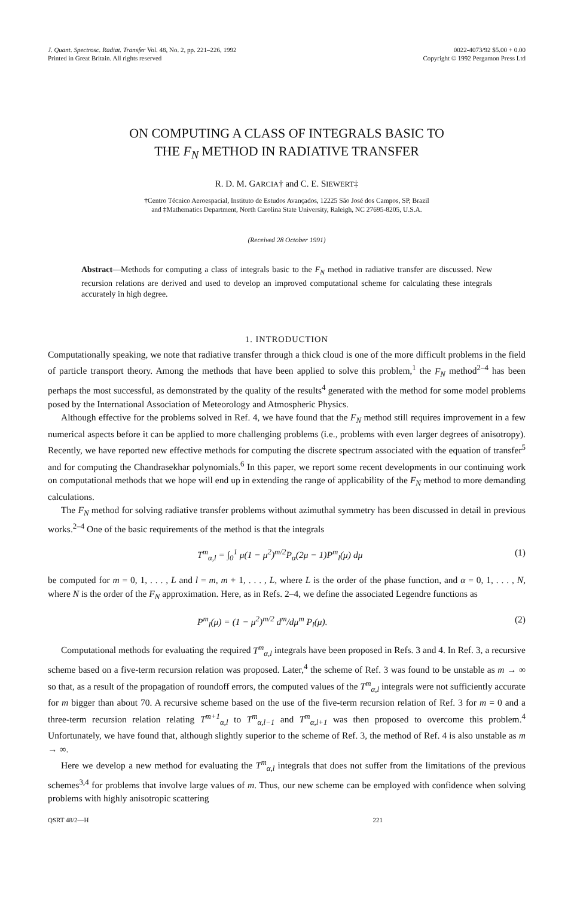J. Quant. Spectrosc. Radiat. Transfer Vol. 48, No. 2, pp. 221–226, 1992
Printed in Great Britain. All rights reserved
0022-4073/92 $5.00 + 0.00
Copyright © 1992 Pergamon Press Ltd
ON COMPUTING A CLASS OF INTEGRALS BASIC TO
THE F<sub>N</sub> METHOD IN RADIATIVE TRANSFER
R. D. M. GARCIA† and C. E. SIEWERT‡
†Centro Técnico Aeroespacial, Instituto de Estudos Avançados, 12225 São José dos Campos, SP, Brazil
and ‡Mathematics Department, North Carolina State University, Raleigh, NC 27695-8205, U.S.A.
(Received 28 October 1991)
Abstract—Methods for computing a class of integrals basic to the F<sub>N</sub> method in radiative transfer are discussed. New recursion relations are derived and used to develop an improved computational scheme for calculating these integrals accurately in high degree.
1. INTRODUCTION
Computationally speaking, we note that radiative transfer through a thick cloud is one of the more difficult problems in the field of particle transport theory. Among the methods that have been applied to solve this problem,<sup>1</sup> the F<sub>N</sub> method<sup>2–4</sup> has been perhaps the most successful, as demonstrated by the quality of the results<sup>4</sup> generated with the method for some model problems posed by the International Association of Meteorology and Atmospheric Physics.
Although effective for the problems solved in Ref. 4, we have found that the F<sub>N</sub> method still requires improvement in a few numerical aspects before it can be applied to more challenging problems (i.e., problems with even larger degrees of anisotropy). Recently, we have reported new effective methods for computing the discrete spectrum associated with the equation of transfer<sup>5</sup> and for computing the Chandrasekhar polynomials.<sup>6</sup> In this paper, we report some recent developments in our continuing work on computational methods that we hope will end up in extending the range of applicability of the F<sub>N</sub> method to more demanding calculations.
The F<sub>N</sub> method for solving radiative transfer problems without azimuthal symmetry has been discussed in detail in previous works.<sup>2–4</sup> One of the basic requirements of the method is that the integrals
T<sup>m</sup><sub>α,l</sub> = ∫<sub>0</sub><sup>1</sup> μ(1 − μ<sup>2</sup>)<sup>m/2</sup>P<sub>α</sub>(2μ − 1)P<sup>m</sup><sub>l</sub>(μ) dμ (1)
be computed for m = 0, 1, . . . , L and l = m, m + 1, . . . , L, where L is the order of the phase function, and α = 0, 1, . . . , N, where N is the order of the F<sub>N</sub> approximation. Here, as in Refs. 2–4, we define the associated Legendre functions as
P<sup>m</sup><sub>l</sub>(μ) = (1 − μ<sup>2</sup>)<sup>m/2</sup> d<sup>m</sup>/dμ<sup>m</sup> P<sub>l</sub>(μ). (2)
Computational methods for evaluating the required T<sup>m</sup><sub>α,l</sub> integrals have been proposed in Refs. 3 and 4. In Ref. 3, a recursive scheme based on a five-term recursion relation was proposed. Later,<sup>4</sup> the scheme of Ref. 3 was found to be unstable as m → ∞ so that, as a result of the propagation of roundoff errors, the computed values of the T<sup>m</sup><sub>α,l</sub> integrals were not sufficiently accurate for m bigger than about 70. A recursive scheme based on the use of the five-term recursion relation of Ref. 3 for m = 0 and a three-term recursion relation relating T<sup>m+1</sup><sub>α,l</sub> to T<sup>m</sup><sub>α,l−1</sub> and T<sup>m</sup><sub>α,l+1</sub> was then proposed to overcome this problem.<sup>4</sup> Unfortunately, we have found that, although slightly superior to the scheme of Ref. 3, the method of Ref. 4 is also unstable as m → ∞.
Here we develop a new method for evaluating the T<sup>m</sup><sub>α,l</sub> integrals that does not suffer from the limitations of the previous schemes<sup>3,4</sup> for problems that involve large values of m. Thus, our new scheme can be employed with confidence when solving problems with highly anisotropic scattering
QSRT 48/2—H 221